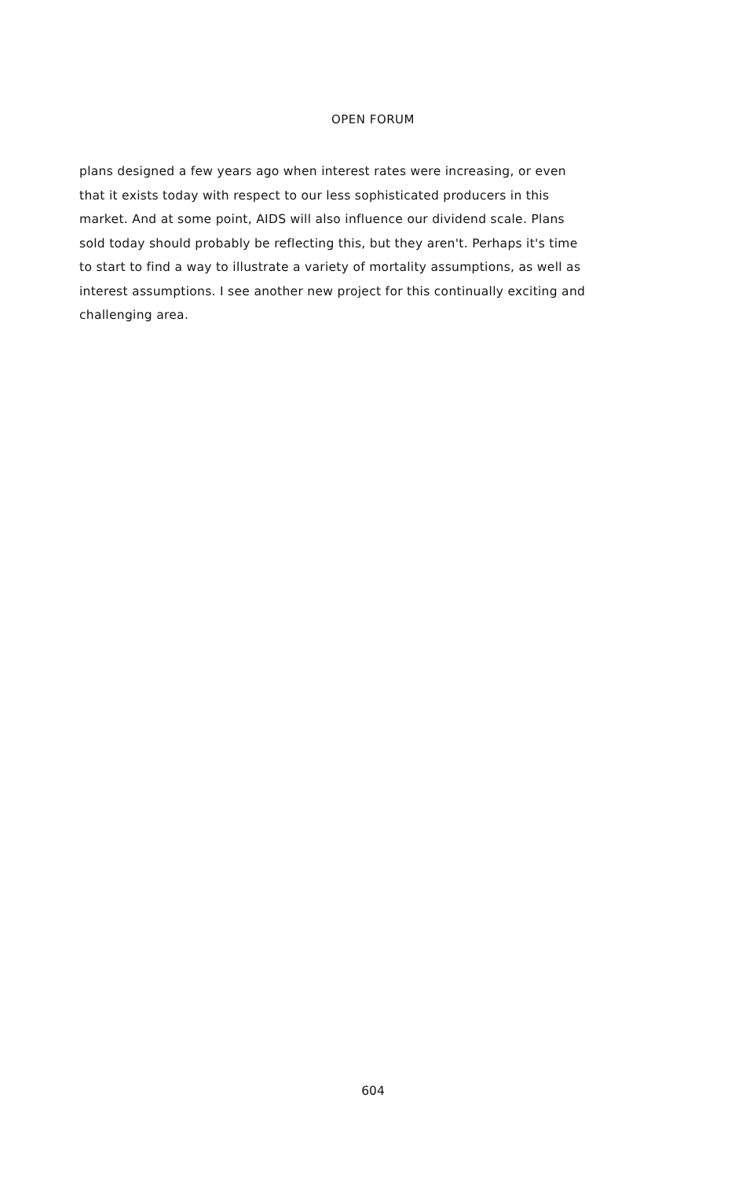OPEN FORUM
plans designed a few years ago when interest rates were increasing, or even
that it exists today with respect to our less sophisticated producers in this
market. And at some point, AIDS will also influence our dividend scale. Plans
sold today should probably be reflecting this, but they aren't. Perhaps it's time
to start to find a way to illustrate a variety of mortality assumptions, as well as
interest assumptions. I see another new project for this continually exciting and
challenging area.
604